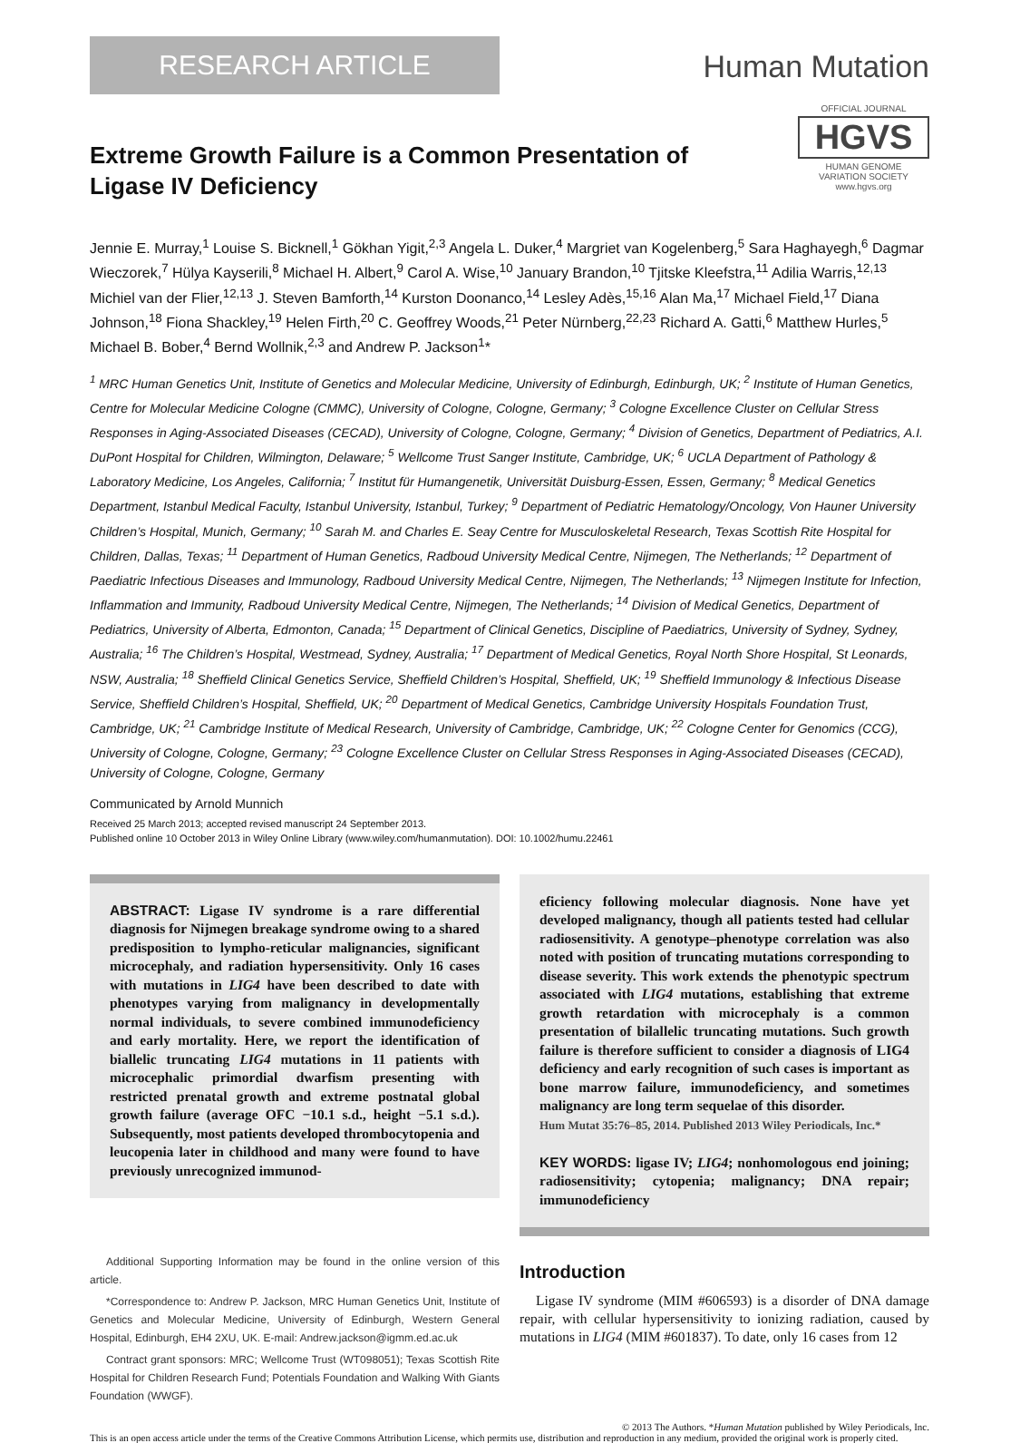RESEARCH ARTICLE
Human Mutation
Extreme Growth Failure is a Common Presentation of
Ligase IV Deficiency
OFFICIAL JOURNAL
HGVS
HUMAN GENOME
VARIATION SOCIETY
www.hgvs.org
Jennie E. Murray,<sup>1</sup> Louise S. Bicknell,<sup>1</sup> Gökhan Yigit,<sup>2,3</sup> Angela L. Duker,<sup>4</sup> Margriet van Kogelenberg,<sup>5</sup> Sara Haghayegh,<sup>6</sup> Dagmar Wieczorek,<sup>7</sup> Hülya Kayserili,<sup>8</sup> Michael H. Albert,<sup>9</sup> Carol A. Wise,<sup>10</sup> January Brandon,<sup>10</sup> Tjitske Kleefstra,<sup>11</sup> Adilia Warris,<sup>12,13</sup> Michiel van der Flier,<sup>12,13</sup> J. Steven Bamforth,<sup>14</sup> Kurston Doonanco,<sup>14</sup> Lesley Adès,<sup>15,16</sup> Alan Ma,<sup>17</sup> Michael Field,<sup>17</sup> Diana Johnson,<sup>18</sup> Fiona Shackley,<sup>19</sup> Helen Firth,<sup>20</sup> C. Geoffrey Woods,<sup>21</sup> Peter Nürnberg,<sup>22,23</sup> Richard A. Gatti,<sup>6</sup> Matthew Hurles,<sup>5</sup> Michael B. Bober,<sup>4</sup> Bernd Wollnik,<sup>2,3</sup> and Andrew P. Jackson<sup>1</sup>*
<sup>1</sup> MRC Human Genetics Unit, Institute of Genetics and Molecular Medicine, University of Edinburgh, Edinburgh, UK; <sup>2</sup> Institute of Human Genetics, Centre for Molecular Medicine Cologne (CMMC), University of Cologne, Cologne, Germany; <sup>3</sup> Cologne Excellence Cluster on Cellular Stress Responses in Aging-Associated Diseases (CECAD), University of Cologne, Cologne, Germany; <sup>4</sup> Division of Genetics, Department of Pediatrics, A.I. DuPont Hospital for Children, Wilmington, Delaware; <sup>5</sup> Wellcome Trust Sanger Institute, Cambridge, UK; <sup>6</sup> UCLA Department of Pathology & Laboratory Medicine, Los Angeles, California; <sup>7</sup> Institut für Humangenetik, Universität Duisburg-Essen, Essen, Germany; <sup>8</sup> Medical Genetics Department, Istanbul Medical Faculty, Istanbul University, Istanbul, Turkey; <sup>9</sup> Department of Pediatric Hematology/Oncology, Von Hauner University Children’s Hospital, Munich, Germany; <sup>10</sup> Sarah M. and Charles E. Seay Centre for Musculoskeletal Research, Texas Scottish Rite Hospital for Children, Dallas, Texas; <sup>11</sup> Department of Human Genetics, Radboud University Medical Centre, Nijmegen, The Netherlands; <sup>12</sup> Department of Paediatric Infectious Diseases and Immunology, Radboud University Medical Centre, Nijmegen, The Netherlands; <sup>13</sup> Nijmegen Institute for Infection, Inflammation and Immunity, Radboud University Medical Centre, Nijmegen, The Netherlands; <sup>14</sup> Division of Medical Genetics, Department of Pediatrics, University of Alberta, Edmonton, Canada; <sup>15</sup> Department of Clinical Genetics, Discipline of Paediatrics, University of Sydney, Sydney, Australia; <sup>16</sup> The Children’s Hospital, Westmead, Sydney, Australia; <sup>17</sup> Department of Medical Genetics, Royal North Shore Hospital, St Leonards, NSW, Australia; <sup>18</sup> Sheffield Clinical Genetics Service, Sheffield Children’s Hospital, Sheffield, UK; <sup>19</sup> Sheffield Immunology & Infectious Disease Service, Sheffield Children’s Hospital, Sheffield, UK; <sup>20</sup> Department of Medical Genetics, Cambridge University Hospitals Foundation Trust, Cambridge, UK; <sup>21</sup> Cambridge Institute of Medical Research, University of Cambridge, Cambridge, UK; <sup>22</sup> Cologne Center for Genomics (CCG), University of Cologne, Cologne, Germany; <sup>23</sup> Cologne Excellence Cluster on Cellular Stress Responses in Aging-Associated Diseases (CECAD), University of Cologne, Cologne, Germany
Communicated by Arnold Munnich
Received 25 March 2013; accepted revised manuscript 24 September 2013.
Published online 10 October 2013 in Wiley Online Library (www.wiley.com/humanmutation). DOI: 10.1002/humu.22461
ABSTRACT: Ligase IV syndrome is a rare differential diagnosis for Nijmegen breakage syndrome owing to a shared predisposition to lympho-reticular malignancies, significant microcephaly, and radiation hypersensitivity. Only 16 cases with mutations in LIG4 have been described to date with phenotypes varying from malignancy in developmentally normal individuals, to severe combined immunodeficiency and early mortality. Here, we report the identification of biallelic truncating LIG4 mutations in 11 patients with microcephalic primordial dwarfism presenting with restricted prenatal growth and extreme postnatal global growth failure (average OFC −10.1 s.d., height −5.1 s.d.). Subsequently, most patients developed thrombocytopenia and leucopenia later in childhood and many were found to have previously unrecognized immunod-
Additional Supporting Information may be found in the online version of this article.
*Correspondence to: Andrew P. Jackson, MRC Human Genetics Unit, Institute of Genetics and Molecular Medicine, University of Edinburgh, Western General Hospital, Edinburgh, EH4 2XU, UK. E-mail: Andrew.jackson@igmm.ed.ac.uk
Contract grant sponsors: MRC; Wellcome Trust (WT098051); Texas Scottish Rite Hospital for Children Research Fund; Potentials Foundation and Walking With Giants Foundation (WWGF).
eficiency following molecular diagnosis. None have yet developed malignancy, though all patients tested had cellular radiosensitivity. A genotype–phenotype correlation was also noted with position of truncating mutations corresponding to disease severity. This work extends the phenotypic spectrum associated with LIG4 mutations, establishing that extreme growth retardation with microcephaly is a common presentation of bilallelic truncating mutations. Such growth failure is therefore sufficient to consider a diagnosis of LIG4 deficiency and early recognition of such cases is important as bone marrow failure, immunodeficiency, and sometimes malignancy are long term sequelae of this disorder.
Hum Mutat 35:76–85, 2014. Published 2013 Wiley Periodicals, Inc.*
KEY WORDS: ligase IV; LIG4; nonhomologous end joining; radiosensitivity; cytopenia; malignancy; DNA repair; immunodeficiency
Introduction
Ligase IV syndrome (MIM #606593) is a disorder of DNA damage repair, with cellular hypersensitivity to ionizing radiation, caused by mutations in LIG4 (MIM #601837). To date, only 16 cases from 12
© 2013 The Authors. *Human Mutation published by Wiley Periodicals, Inc.
This is an open access article under the terms of the Creative Commons Attribution License, which permits use, distribution and reproduction in any medium, provided the original work is properly cited.